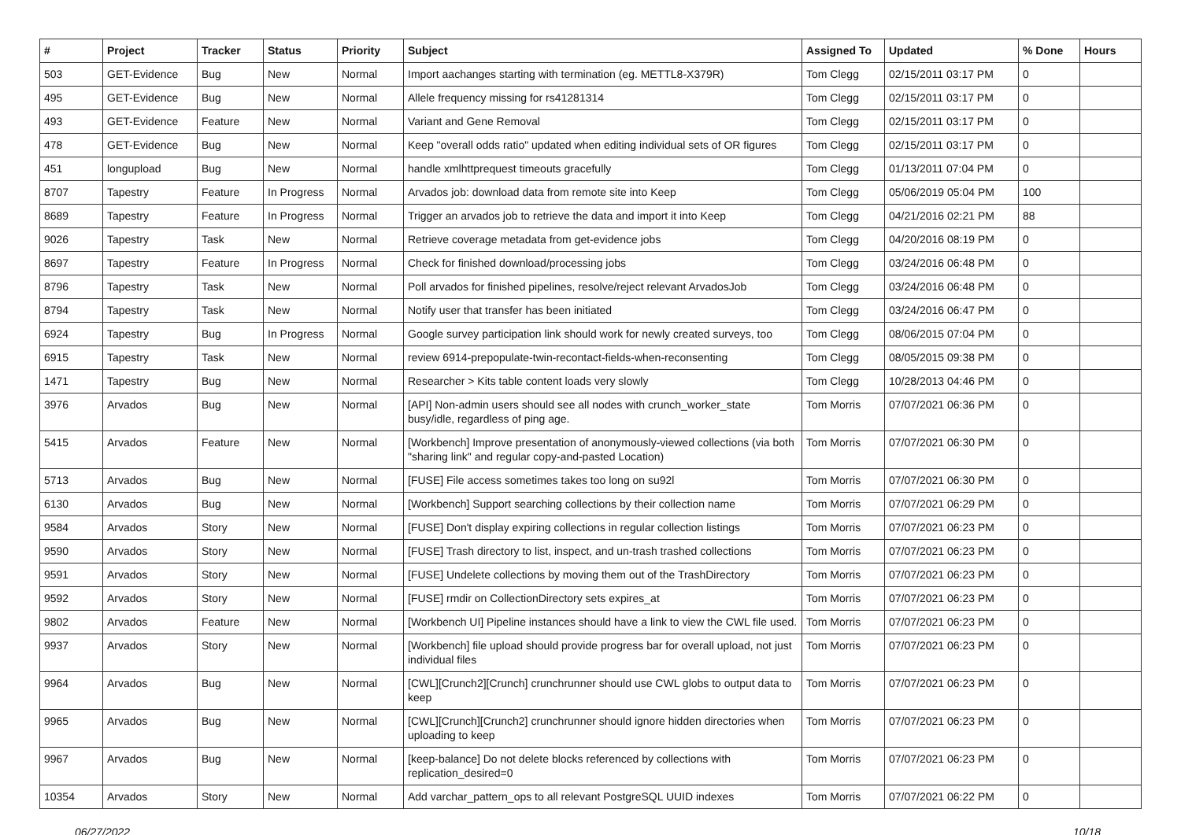| # | Project | Tracker | Status | Priority | Subject | Assigned To | Updated | % Done | Hours |
| --- | --- | --- | --- | --- | --- | --- | --- | --- | --- |
| 503 | GET-Evidence | Bug | New | Normal | Import aachanges starting with termination (eg. METTL8-X379R) | Tom Clegg | 02/15/2011 03:17 PM | 0 | |
| 495 | GET-Evidence | Bug | New | Normal | Allele frequency missing for rs41281314 | Tom Clegg | 02/15/2011 03:17 PM | 0 | |
| 493 | GET-Evidence | Feature | New | Normal | Variant and Gene Removal | Tom Clegg | 02/15/2011 03:17 PM | 0 | |
| 478 | GET-Evidence | Bug | New | Normal | Keep "overall odds ratio" updated when editing individual sets of OR figures | Tom Clegg | 02/15/2011 03:17 PM | 0 | |
| 451 | longupload | Bug | New | Normal | handle xmlhttprequest timeouts gracefully | Tom Clegg | 01/13/2011 07:04 PM | 0 | |
| 8707 | Tapestry | Feature | In Progress | Normal | Arvados job: download data from remote site into Keep | Tom Clegg | 05/06/2019 05:04 PM | 100 | |
| 8689 | Tapestry | Feature | In Progress | Normal | Trigger an arvados job to retrieve the data and import it into Keep | Tom Clegg | 04/21/2016 02:21 PM | 88 | |
| 9026 | Tapestry | Task | New | Normal | Retrieve coverage metadata from get-evidence jobs | Tom Clegg | 04/20/2016 08:19 PM | 0 | |
| 8697 | Tapestry | Feature | In Progress | Normal | Check for finished download/processing jobs | Tom Clegg | 03/24/2016 06:48 PM | 0 | |
| 8796 | Tapestry | Task | New | Normal | Poll arvados for finished pipelines, resolve/reject relevant ArvadosJob | Tom Clegg | 03/24/2016 06:48 PM | 0 | |
| 8794 | Tapestry | Task | New | Normal | Notify user that transfer has been initiated | Tom Clegg | 03/24/2016 06:47 PM | 0 | |
| 6924 | Tapestry | Bug | In Progress | Normal | Google survey participation link should work for newly created surveys, too | Tom Clegg | 08/06/2015 07:04 PM | 0 | |
| 6915 | Tapestry | Task | New | Normal | review 6914-prepopulate-twin-recontact-fields-when-reconsenting | Tom Clegg | 08/05/2015 09:38 PM | 0 | |
| 1471 | Tapestry | Bug | New | Normal | Researcher > Kits table content loads very slowly | Tom Clegg | 10/28/2013 04:46 PM | 0 | |
| 3976 | Arvados | Bug | New | Normal | [API] Non-admin users should see all nodes with crunch_worker_state busy/idle, regardless of ping age. | Tom Morris | 07/07/2021 06:36 PM | 0 | |
| 5415 | Arvados | Feature | New | Normal | [Workbench] Improve presentation of anonymously-viewed collections (via both "sharing link" and regular copy-and-pasted Location) | Tom Morris | 07/07/2021 06:30 PM | 0 | |
| 5713 | Arvados | Bug | New | Normal | [FUSE] File access sometimes takes too long on su92l | Tom Morris | 07/07/2021 06:30 PM | 0 | |
| 6130 | Arvados | Bug | New | Normal | [Workbench] Support searching collections by their collection name | Tom Morris | 07/07/2021 06:29 PM | 0 | |
| 9584 | Arvados | Story | New | Normal | [FUSE] Don't display expiring collections in regular collection listings | Tom Morris | 07/07/2021 06:23 PM | 0 | |
| 9590 | Arvados | Story | New | Normal | [FUSE] Trash directory to list, inspect, and un-trash trashed collections | Tom Morris | 07/07/2021 06:23 PM | 0 | |
| 9591 | Arvados | Story | New | Normal | [FUSE] Undelete collections by moving them out of the TrashDirectory | Tom Morris | 07/07/2021 06:23 PM | 0 | |
| 9592 | Arvados | Story | New | Normal | [FUSE] rmdir on CollectionDirectory sets expires_at | Tom Morris | 07/07/2021 06:23 PM | 0 | |
| 9802 | Arvados | Feature | New | Normal | [Workbench UI] Pipeline instances should have a link to view the CWL file used. | Tom Morris | 07/07/2021 06:23 PM | 0 | |
| 9937 | Arvados | Story | New | Normal | [Workbench] file upload should provide progress bar for overall upload, not just individual files | Tom Morris | 07/07/2021 06:23 PM | 0 | |
| 9964 | Arvados | Bug | New | Normal | [CWL][Crunch2][Crunch] crunchrunner should use CWL globs to output data to keep | Tom Morris | 07/07/2021 06:23 PM | 0 | |
| 9965 | Arvados | Bug | New | Normal | [CWL][Crunch][Crunch2] crunchrunner should ignore hidden directories when uploading to keep | Tom Morris | 07/07/2021 06:23 PM | 0 | |
| 9967 | Arvados | Bug | New | Normal | [keep-balance] Do not delete blocks referenced by collections with replication_desired=0 | Tom Morris | 07/07/2021 06:23 PM | 0 | |
| 10354 | Arvados | Story | New | Normal | Add varchar_pattern_ops to all relevant PostgreSQL UUID indexes | Tom Morris | 07/07/2021 06:22 PM | 0 | |
06/27/2022 10/18